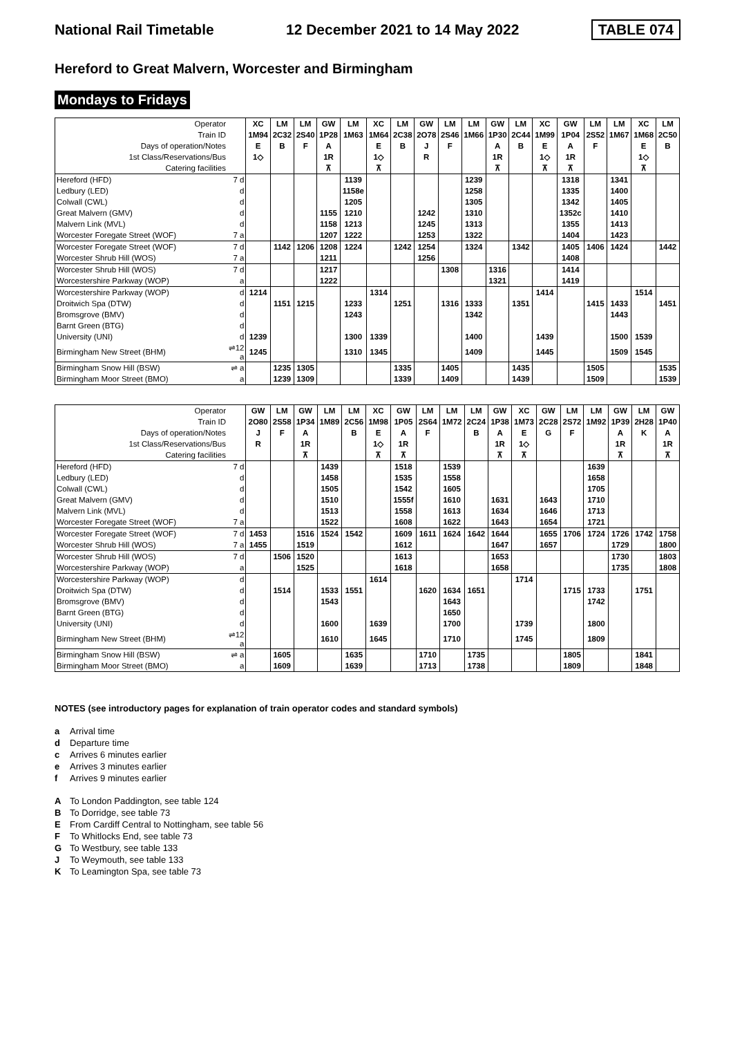National Rail Timetable 12 December 2021 to 14 May 2022 TABLE 074
Hereford to Great Malvern, Worcester and Birmingham
Mondays to Fridays
| Operator | | XC | LM | LM | GW | LM | XC | LM | GW | LM | LM | GW | LM | XC | GW | LM | LM | XC | LM |
| Train ID | | 1M94 | 2C32 | 2S40 | 1P28 | 1M63 | 1M64 | 2C38 | 2O78 | 2S46 | 1M66 | 1P30 | 2C44 | 1M99 | 1P04 | 2S52 | 1M67 | 1M68 | 2C50 |
| Days of operation/Notes | | E | B | F | A | | E | B | J | F | | A | B | E | A | F | | E | B |
| 1st Class/Reservations/Bus | | 1◇ | | | 1R | | 1◇ | | R | | | 1R | | 1◇ | 1R | | | 1◇ | |
| Catering facilities | | | | | ⊼ | | ⊼ | | | | | ⊼ | | ⊼ | ⊼ | | | ⊼ | |
| Hereford (HFD) | 7 d | | | | | 1139 | | | | | 1239 | | | | 1318 | | 1341 | | |
| Ledbury (LED) | d | | | | | 1158e | | | | | 1258 | | | | 1335 | | 1400 | | |
| Colwall (CWL) | d | | | | | 1205 | | | | | 1305 | | | | 1342 | | 1405 | | |
| Great Malvern (GMV) | d | | | | 1155 | 1210 | | | 1242 | | 1310 | | | | 1352c | | 1410 | | |
| Malvern Link (MVL) | d | | | | 1158 | 1213 | | | 1245 | | 1313 | | | | 1355 | | 1413 | | |
| Worcester Foregate Street (WOF) | 7 a | | | | 1207 | 1222 | | | 1253 | | 1322 | | | | 1404 | | 1423 | | |
| Worcester Foregate Street (WOF) | 7 d | | 1142 | 1206 | 1208 | 1224 | | 1242 | 1254 | | 1324 | | 1342 | | 1405 | 1406 | 1424 | | 1442 |
| Worcester Shrub Hill (WOS) | 7 a | | | | 1211 | | | | 1256 | | | | | | 1408 | | | | |
| Worcester Shrub Hill (WOS) | 7 d | | | | 1217 | | | | | 1308 | | 1316 | | | 1414 | | | | |
| Worcestershire Parkway (WOP) | a | | | | 1222 | | | | | | | 1321 | | | 1419 | | | | |
| Worcestershire Parkway (WOP) | d | 1214 | | | | | 1314 | | | | | | | 1414 | | | | 1514 | |
| Droitwich Spa (DTW) | d | | 1151 | 1215 | | 1233 | | 1251 | | 1316 | 1333 | | 1351 | | | 1415 | 1433 | | 1451 |
| Bromsgrove (BMV) | d | | | | | 1243 | | | | | 1342 | | | | | | 1443 | | |
| Barnt Green (BTG) | d | | | | | | | | | | | | | | | | | | |
| University (UNI) | d | 1239 | | | | 1300 | 1339 | | | | 1400 | | | 1439 | | | 1500 | 1539 | |
| Birmingham New Street (BHM) | ⇌12 a | 1245 | | | | 1310 | 1345 | | | | 1409 | | | 1445 | | | 1509 | 1545 | |
| Birmingham Snow Hill (BSW) | ⇌ a | | 1235 | 1305 | | | | 1335 | | 1405 | | | 1435 | | | 1505 | | | 1535 |
| Birmingham Moor Street (BMO) | a | | 1239 | 1309 | | | | 1339 | | 1409 | | | 1439 | | | 1509 | | | 1539 |
| Operator | | GW | LM | GW | LM | LM | XC | GW | LM | LM | LM | GW | XC | GW | LM | LM | GW | LM | GW |
| Train ID | | 2O80 | 2S58 | 1P34 | 1M89 | 2C56 | 1M98 | 1P05 | 2S64 | 1M72 | 2C24 | 1P38 | 1M73 | 2C28 | 2S72 | 1M92 | 1P39 | 2H28 | 1P40 |
| Days of operation/Notes | | J | F | A | | B | E | A | F | | B | A | E | G | F | | A | K | A |
| 1st Class/Reservations/Bus | | R | | 1R | | | 1◇ | 1R | | | | 1R | 1◇ | | | | 1R | | 1R |
| Catering facilities | | | | ⊼ | | | ⊼ | ⊼ | | | | ⊼ | ⊼ | | | | ⊼ | | ⊼ |
| Hereford (HFD) | 7 d | | | | 1439 | | | 1518 | | 1539 | | | | | | 1639 | | | |
| Ledbury (LED) | d | | | | 1458 | | | 1535 | | 1558 | | | | | | 1658 | | | |
| Colwall (CWL) | d | | | | 1505 | | | 1542 | | 1605 | | | | | | 1705 | | | |
| Great Malvern (GMV) | d | | | | 1510 | | | 1555f | | 1610 | | 1631 | | 1643 | | 1710 | | | |
| Malvern Link (MVL) | d | | | | 1513 | | | 1558 | | 1613 | | 1634 | | 1646 | | 1713 | | | |
| Worcester Foregate Street (WOF) | 7 a | | | | 1522 | | | 1608 | | 1622 | | 1643 | | 1654 | | 1721 | | | |
| Worcester Foregate Street (WOF) | 7 d | 1453 | | 1516 | 1524 | 1542 | | 1609 | 1611 | 1624 | 1642 | 1644 | | 1655 | 1706 | 1724 | 1726 | 1742 | 1758 |
| Worcester Shrub Hill (WOS) | 7 a | 1455 | | 1519 | | | | 1612 | | | | 1647 | | 1657 | | | 1729 | | 1800 |
| Worcester Shrub Hill (WOS) | 7 d | | 1506 | 1520 | | | | 1613 | | | | 1653 | | | | | 1730 | | 1803 |
| Worcestershire Parkway (WOP) | a | | | 1525 | | | | 1618 | | | | 1658 | | | | | 1735 | | 1808 |
| Worcestershire Parkway (WOP) | d | | | | | | 1614 | | | | | | 1714 | | | | | | |
| Droitwich Spa (DTW) | d | | 1514 | | 1533 | 1551 | | | 1620 | 1634 | 1651 | | | | 1715 | 1733 | | 1751 | |
| Bromsgrove (BMV) | d | | | | 1543 | | | | | 1643 | | | | | | 1742 | | | |
| Barnt Green (BTG) | d | | | | | | | | | 1650 | | | | | | | | | |
| University (UNI) | d | | | | 1600 | | 1639 | | | 1700 | | | 1739 | | | 1800 | | | |
| Birmingham New Street (BHM) | ⇌12 a | | | | 1610 | | 1645 | | | 1710 | | | 1745 | | | 1809 | | | |
| Birmingham Snow Hill (BSW) | ⇌ a | | 1605 | | | 1635 | | | 1710 | | 1735 | | | | 1805 | | | 1841 | |
| Birmingham Moor Street (BMO) | a | | 1609 | | | 1639 | | | 1713 | | 1738 | | | | 1809 | | | 1848 | |
NOTES (see introductory pages for explanation of train operator codes and standard symbols)
a Arrival time
d Departure time
c Arrives 6 minutes earlier
e Arrives 3 minutes earlier
f Arrives 9 minutes earlier
A To London Paddington, see table 124
B To Dorridge, see table 73
E From Cardiff Central to Nottingham, see table 56
F To Whitlocks End, see table 73
G To Westbury, see table 133
J To Weymouth, see table 133
K To Leamington Spa, see table 73